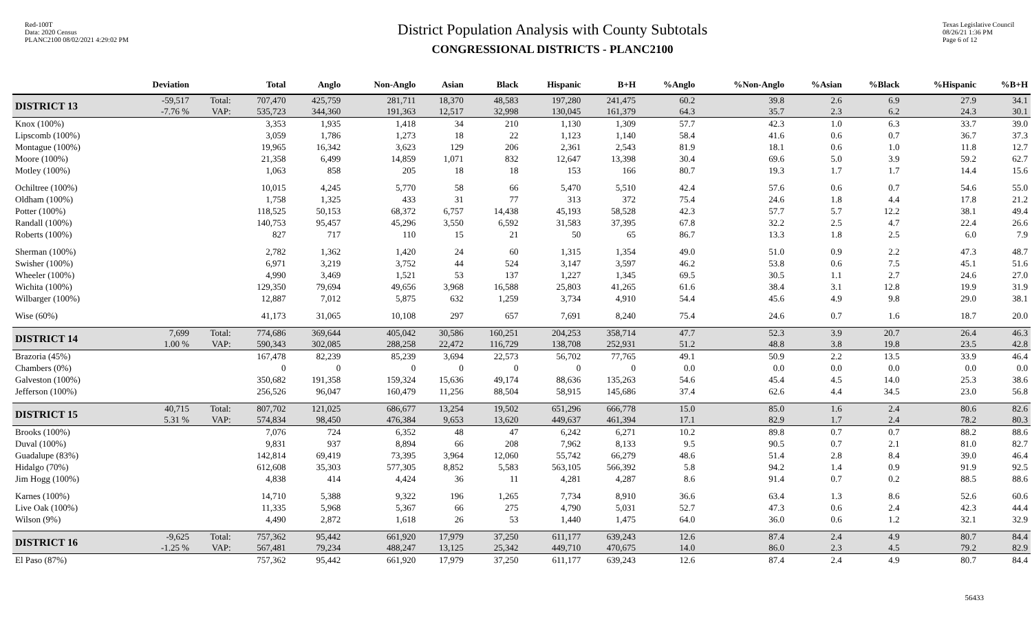Red-100T
Data: 2020 Census
PLANC2100 08/02/2021 4:29:02 PM
District Population Analysis with County Subtotals
CONGRESSIONAL DISTRICTS - PLANC2100
Texas Legislative Council
08/26/21 1:36 PM
Page 6 of 12
| | Deviation | | Total | Anglo | Non-Anglo | Asian | Black | Hispanic | B+H | %Anglo | %Non-Anglo | %Asian | %Black | %Hispanic | %B+H |
| --- | --- | --- | --- | --- | --- | --- | --- | --- | --- | --- | --- | --- | --- | --- | --- |
| DISTRICT 13 | -59,517 -7.76 % | Total: VAP: | 707,470 535,723 | 425,759 344,360 | 281,711 191,363 | 18,370 12,517 | 48,583 32,998 | 197,280 130,045 | 241,475 161,379 | 60.2 64.3 | 39.8 35.7 | 2.6 2.3 | 6.9 6.2 | 27.9 24.3 | 34.1 30.1 |
| Knox (100%) | | | 3,353 | 1,935 | 1,418 | 34 | 210 | 1,130 | 1,309 | 57.7 | 42.3 | 1.0 | 6.3 | 33.7 | 39.0 |
| Lipscomb (100%) | | | 3,059 | 1,786 | 1,273 | 18 | 22 | 1,123 | 1,140 | 58.4 | 41.6 | 0.6 | 0.7 | 36.7 | 37.3 |
| Montague (100%) | | | 19,965 | 16,342 | 3,623 | 129 | 206 | 2,361 | 2,543 | 81.9 | 18.1 | 0.6 | 1.0 | 11.8 | 12.7 |
| Moore (100%) | | | 21,358 | 6,499 | 14,859 | 1,071 | 832 | 12,647 | 13,398 | 30.4 | 69.6 | 5.0 | 3.9 | 59.2 | 62.7 |
| Motley (100%) | | | 1,063 | 858 | 205 | 18 | 18 | 153 | 166 | 80.7 | 19.3 | 1.7 | 1.7 | 14.4 | 15.6 |
| Ochiltree (100%) | | | 10,015 | 4,245 | 5,770 | 58 | 66 | 5,470 | 5,510 | 42.4 | 57.6 | 0.6 | 0.7 | 54.6 | 55.0 |
| Oldham (100%) | | | 1,758 | 1,325 | 433 | 31 | 77 | 313 | 372 | 75.4 | 24.6 | 1.8 | 4.4 | 17.8 | 21.2 |
| Potter (100%) | | | 118,525 | 50,153 | 68,372 | 6,757 | 14,438 | 45,193 | 58,528 | 42.3 | 57.7 | 5.7 | 12.2 | 38.1 | 49.4 |
| Randall (100%) | | | 140,753 | 95,457 | 45,296 | 3,550 | 6,592 | 31,583 | 37,395 | 67.8 | 32.2 | 2.5 | 4.7 | 22.4 | 26.6 |
| Roberts (100%) | | | 827 | 717 | 110 | 15 | 21 | 50 | 65 | 86.7 | 13.3 | 1.8 | 2.5 | 6.0 | 7.9 |
| Sherman (100%) | | | 2,782 | 1,362 | 1,420 | 24 | 60 | 1,315 | 1,354 | 49.0 | 51.0 | 0.9 | 2.2 | 47.3 | 48.7 |
| Swisher (100%) | | | 6,971 | 3,219 | 3,752 | 44 | 524 | 3,147 | 3,597 | 46.2 | 53.8 | 0.6 | 7.5 | 45.1 | 51.6 |
| Wheeler (100%) | | | 4,990 | 3,469 | 1,521 | 53 | 137 | 1,227 | 1,345 | 69.5 | 30.5 | 1.1 | 2.7 | 24.6 | 27.0 |
| Wichita (100%) | | | 129,350 | 79,694 | 49,656 | 3,968 | 16,588 | 25,803 | 41,265 | 61.6 | 38.4 | 3.1 | 12.8 | 19.9 | 31.9 |
| Wilbarger (100%) | | | 12,887 | 7,012 | 5,875 | 632 | 1,259 | 3,734 | 4,910 | 54.4 | 45.6 | 4.9 | 9.8 | 29.0 | 38.1 |
| Wise (60%) | | | 41,173 | 31,065 | 10,108 | 297 | 657 | 7,691 | 8,240 | 75.4 | 24.6 | 0.7 | 1.6 | 18.7 | 20.0 |
| DISTRICT 14 | 7,699 1.00 % | Total: VAP: | 774,686 590,343 | 369,644 302,085 | 405,042 288,258 | 30,586 22,472 | 160,251 116,729 | 204,253 138,708 | 358,714 252,931 | 47.7 51.2 | 52.3 48.8 | 3.9 3.8 | 20.7 19.8 | 26.4 23.5 | 46.3 42.8 |
| Brazoria (45%) | | | 167,478 | 82,239 | 85,239 | 3,694 | 22,573 | 56,702 | 77,765 | 49.1 | 50.9 | 2.2 | 13.5 | 33.9 | 46.4 |
| Chambers (0%) | | | 0 | 0 | 0 | 0 | 0 | 0 | 0 | 0.0 | 0.0 | 0.0 | 0.0 | 0.0 | 0.0 |
| Galveston (100%) | | | 350,682 | 191,358 | 159,324 | 15,636 | 49,174 | 88,636 | 135,263 | 54.6 | 45.4 | 4.5 | 14.0 | 25.3 | 38.6 |
| Jefferson (100%) | | | 256,526 | 96,047 | 160,479 | 11,256 | 88,504 | 58,915 | 145,686 | 37.4 | 62.6 | 4.4 | 34.5 | 23.0 | 56.8 |
| DISTRICT 15 | 40,715 5.31 % | Total: VAP: | 807,702 574,834 | 121,025 98,450 | 686,677 476,384 | 13,254 9,653 | 19,502 13,620 | 651,296 449,637 | 666,778 461,394 | 15.0 17.1 | 85.0 82.9 | 1.6 1.7 | 2.4 2.4 | 80.6 78.2 | 82.6 80.3 |
| Brooks (100%) | | | 7,076 | 724 | 6,352 | 48 | 47 | 6,242 | 6,271 | 10.2 | 89.8 | 0.7 | 0.7 | 88.2 | 88.6 |
| Duval (100%) | | | 9,831 | 937 | 8,894 | 66 | 208 | 7,962 | 8,133 | 9.5 | 90.5 | 0.7 | 2.1 | 81.0 | 82.7 |
| Guadalupe (83%) | | | 142,814 | 69,419 | 73,395 | 3,964 | 12,060 | 55,742 | 66,279 | 48.6 | 51.4 | 2.8 | 8.4 | 39.0 | 46.4 |
| Hidalgo (70%) | | | 612,608 | 35,303 | 577,305 | 8,852 | 5,583 | 563,105 | 566,392 | 5.8 | 94.2 | 1.4 | 0.9 | 91.9 | 92.5 |
| Jim Hogg (100%) | | | 4,838 | 414 | 4,424 | 36 | 11 | 4,281 | 4,287 | 8.6 | 91.4 | 0.7 | 0.2 | 88.5 | 88.6 |
| Karnes (100%) | | | 14,710 | 5,388 | 9,322 | 196 | 1,265 | 7,734 | 8,910 | 36.6 | 63.4 | 1.3 | 8.6 | 52.6 | 60.6 |
| Live Oak (100%) | | | 11,335 | 5,968 | 5,367 | 66 | 275 | 4,790 | 5,031 | 52.7 | 47.3 | 0.6 | 2.4 | 42.3 | 44.4 |
| Wilson (9%) | | | 4,490 | 2,872 | 1,618 | 26 | 53 | 1,440 | 1,475 | 64.0 | 36.0 | 0.6 | 1.2 | 32.1 | 32.9 |
| DISTRICT 16 | -9,625 -1.25 % | Total: VAP: | 757,362 567,481 | 95,442 79,234 | 661,920 488,247 | 17,979 13,125 | 37,250 25,342 | 611,177 449,710 | 639,243 470,675 | 12.6 14.0 | 87.4 86.0 | 2.4 2.3 | 4.9 4.5 | 80.7 79.2 | 84.4 82.9 |
| El Paso (87%) | | | 757,362 | 95,442 | 661,920 | 17,979 | 37,250 | 611,177 | 639,243 | 12.6 | 87.4 | 2.4 | 4.9 | 80.7 | 84.4 |
56433